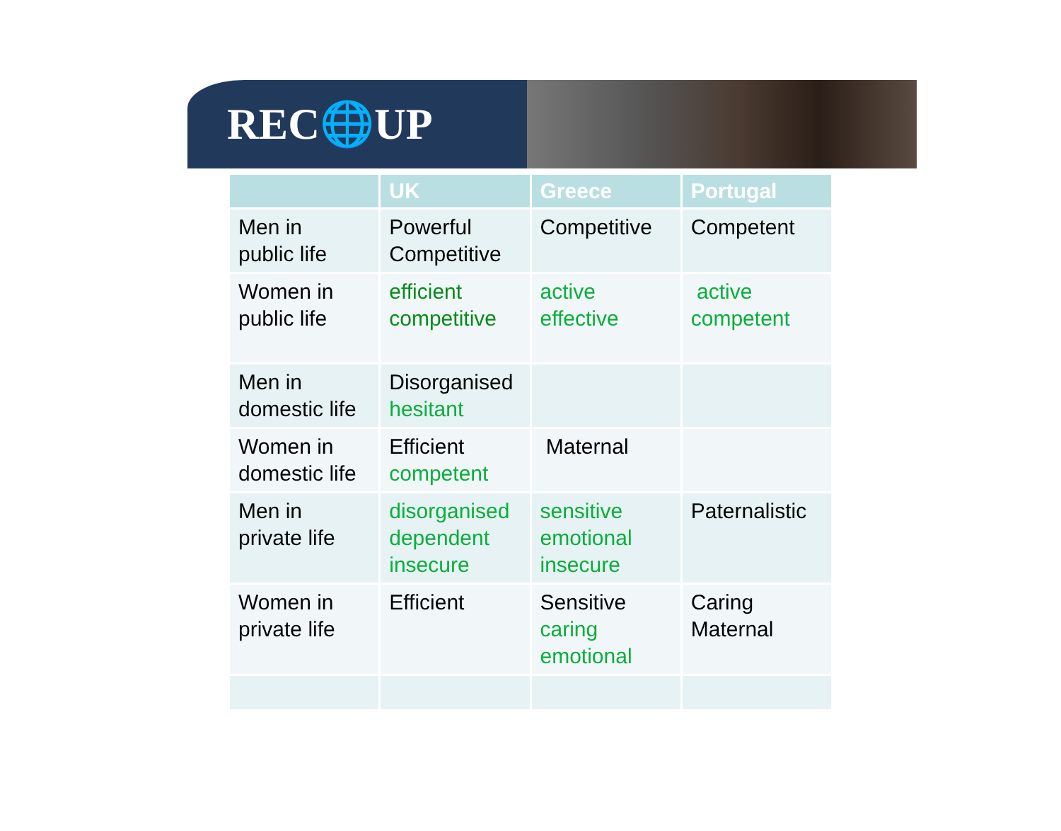REC🌐UP
| | UK | Greece | Portugal |
| --- | --- | --- | --- |
| Men in public life | Powerful Competitive | Competitive | Competent |
| Women in public life | efficient competitive | active effective | active competent |
| Men in domestic life | Disorganised hesitant | | |
| Women in domestic life | Efficient competent | Maternal | |
| Men in private life | disorganised dependent insecure | sensitive emotional insecure | Paternalistic |
| Women in private life | Efficient | Sensitive caring emotional | Caring Maternal |